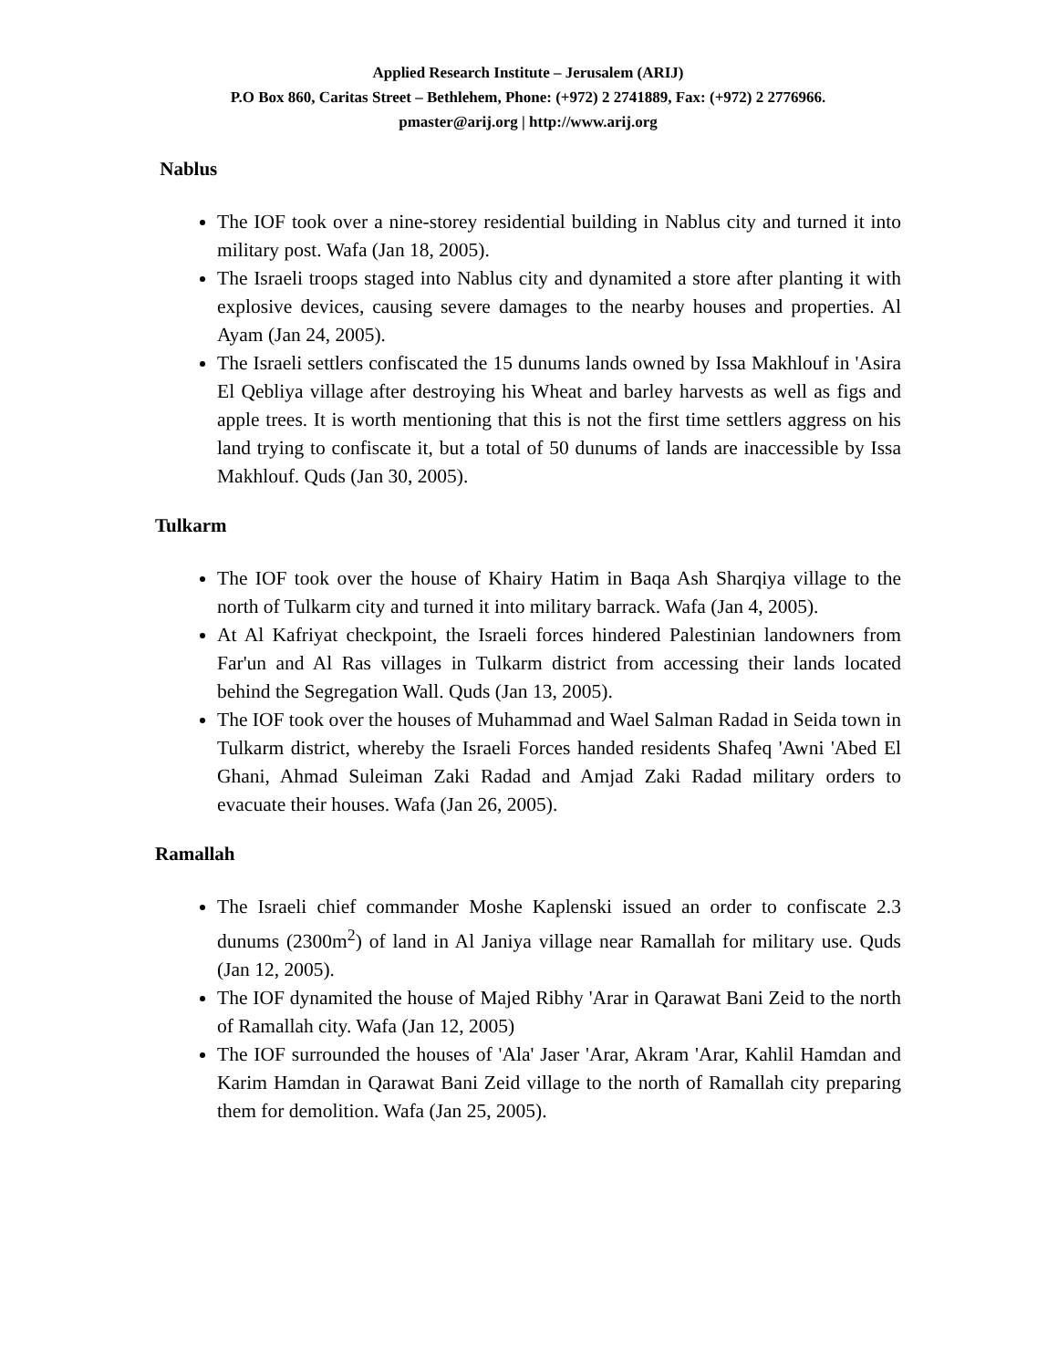Applied Research Institute – Jerusalem (ARIJ)
P.O Box 860, Caritas Street – Bethlehem, Phone: (+972) 2 2741889, Fax: (+972) 2 2776966.
pmaster@arij.org | http://www.arij.org
Nablus
The IOF took over a nine-storey residential building in Nablus city and turned it into military post. Wafa (Jan 18, 2005).
The Israeli troops staged into Nablus city and dynamited a store after planting it with explosive devices, causing severe damages to the nearby houses and properties. Al Ayam (Jan 24, 2005).
The Israeli settlers confiscated the 15 dunums lands owned by Issa Makhlouf in 'Asira El Qebliya village after destroying his Wheat and barley harvests as well as figs and apple trees. It is worth mentioning that this is not the first time settlers aggress on his land trying to confiscate it, but a total of 50 dunums of lands are inaccessible by Issa Makhlouf. Quds (Jan 30, 2005).
Tulkarm
The IOF took over the house of Khairy Hatim in Baqa Ash Sharqiya village to the north of Tulkarm city and turned it into military barrack. Wafa (Jan 4, 2005).
At Al Kafriyat checkpoint, the Israeli forces hindered Palestinian landowners from Far'un and Al Ras villages in Tulkarm district from accessing their lands located behind the Segregation Wall. Quds (Jan 13, 2005).
The IOF took over the houses of Muhammad and Wael Salman Radad in Seida town in Tulkarm district, whereby the Israeli Forces handed residents Shafeq 'Awni 'Abed El Ghani, Ahmad Suleiman Zaki Radad and Amjad Zaki Radad military orders to evacuate their houses. Wafa (Jan 26, 2005).
Ramallah
The Israeli chief commander Moshe Kaplenski issued an order to confiscate 2.3 dunums (2300m<sup>2</sup>) of land in Al Janiya village near Ramallah for military use. Quds (Jan 12, 2005).
The IOF dynamited the house of Majed Ribhy 'Arar in Qarawat Bani Zeid to the north of Ramallah city. Wafa (Jan 12, 2005)
The IOF surrounded the houses of 'Ala' Jaser 'Arar, Akram 'Arar, Kahlil Hamdan and Karim Hamdan in Qarawat Bani Zeid village to the north of Ramallah city preparing them for demolition. Wafa (Jan 25, 2005).